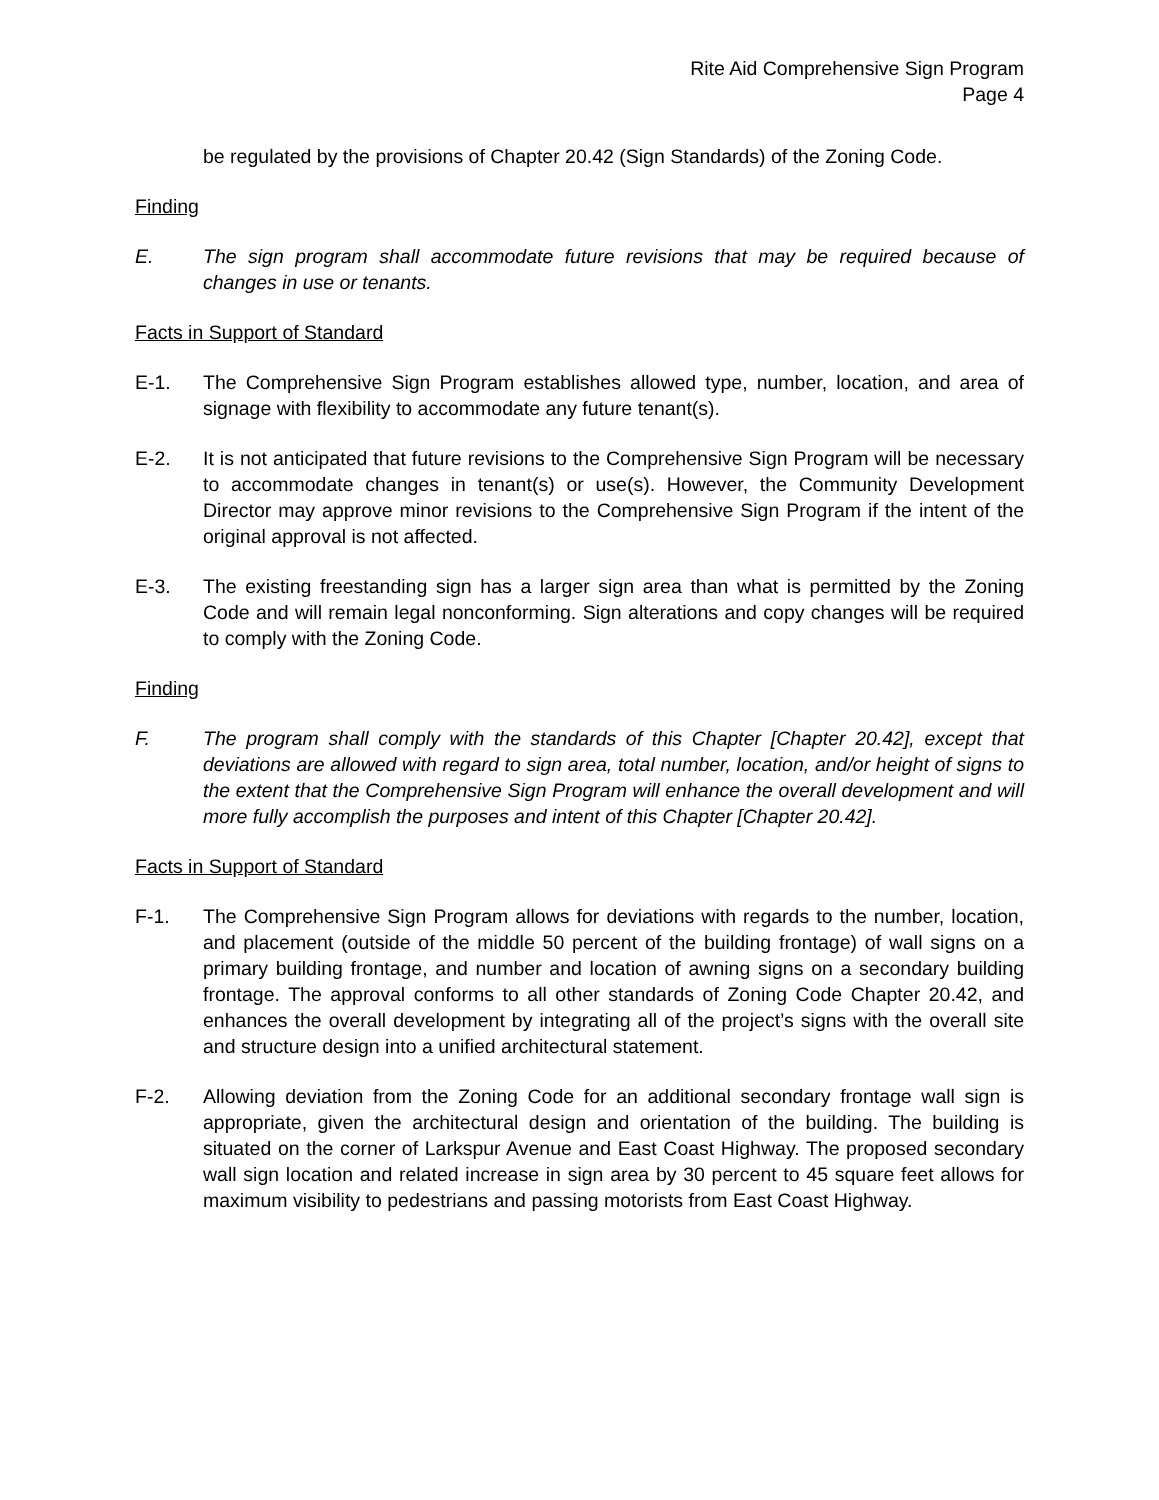Rite Aid Comprehensive Sign Program
Page 4
be regulated by the provisions of Chapter 20.42 (Sign Standards) of the Zoning Code.
Finding
E. The sign program shall accommodate future revisions that may be required because of changes in use or tenants.
Facts in Support of Standard
E-1. The Comprehensive Sign Program establishes allowed type, number, location, and area of signage with flexibility to accommodate any future tenant(s).
E-2. It is not anticipated that future revisions to the Comprehensive Sign Program will be necessary to accommodate changes in tenant(s) or use(s). However, the Community Development Director may approve minor revisions to the Comprehensive Sign Program if the intent of the original approval is not affected.
E-3. The existing freestanding sign has a larger sign area than what is permitted by the Zoning Code and will remain legal nonconforming. Sign alterations and copy changes will be required to comply with the Zoning Code.
Finding
F. The program shall comply with the standards of this Chapter [Chapter 20.42], except that deviations are allowed with regard to sign area, total number, location, and/or height of signs to the extent that the Comprehensive Sign Program will enhance the overall development and will more fully accomplish the purposes and intent of this Chapter [Chapter 20.42].
Facts in Support of Standard
F-1. The Comprehensive Sign Program allows for deviations with regards to the number, location, and placement (outside of the middle 50 percent of the building frontage) of wall signs on a primary building frontage, and number and location of awning signs on a secondary building frontage. The approval conforms to all other standards of Zoning Code Chapter 20.42, and enhances the overall development by integrating all of the project’s signs with the overall site and structure design into a unified architectural statement.
F-2. Allowing deviation from the Zoning Code for an additional secondary frontage wall sign is appropriate, given the architectural design and orientation of the building. The building is situated on the corner of Larkspur Avenue and East Coast Highway. The proposed secondary wall sign location and related increase in sign area by 30 percent to 45 square feet allows for maximum visibility to pedestrians and passing motorists from East Coast Highway.